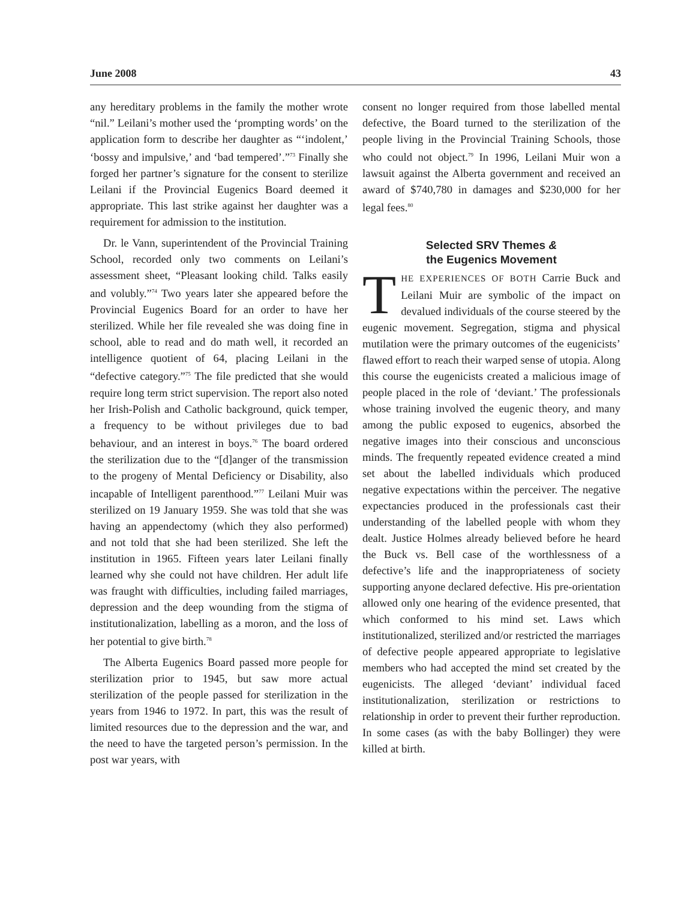June 2008 43
any hereditary problems in the family the mother wrote “nil.” Leilani’s mother used the ‘prompting words’ on the application form to describe her daughter as “‘indolent,’ ‘bossy and impulsive,’ and ‘bad tempered’.”<sup>73</sup> Finally she forged her partner’s signature for the consent to sterilize Leilani if the Provincial Eugenics Board deemed it appropriate. This last strike against her daughter was a requirement for admission to the institution.
Dr. le Vann, superintendent of the Provincial Training School, recorded only two comments on Leilani’s assessment sheet, “Pleasant looking child. Talks easily and volubly.”<sup>74</sup> Two years later she appeared before the Provincial Eugenics Board for an order to have her sterilized. While her file revealed she was doing fine in school, able to read and do math well, it recorded an intelligence quotient of 64, placing Leilani in the “defective category.”<sup>75</sup> The file predicted that she would require long term strict supervision. The report also noted her Irish-Polish and Catholic background, quick temper, a frequency to be without privileges due to bad behaviour, and an interest in boys.<sup>76</sup> The board ordered the sterilization due to the “[d]anger of the transmission to the progeny of Mental Deficiency or Disability, also incapable of Intelligent parenthood.”<sup>77</sup> Leilani Muir was sterilized on 19 January 1959. She was told that she was having an appendectomy (which they also performed) and not told that she had been sterilized. She left the institution in 1965. Fifteen years later Leilani finally learned why she could not have children. Her adult life was fraught with difficulties, including failed marriages, depression and the deep wounding from the stigma of institutionalization, labelling as a moron, and the loss of her potential to give birth.<sup>78</sup>
The Alberta Eugenics Board passed more people for sterilization prior to 1945, but saw more actual sterilization of the people passed for sterilization in the years from 1946 to 1972. In part, this was the result of limited resources due to the depression and the war, and the need to have the targeted person’s permission. In the post war years, with
consent no longer required from those labelled mental defective, the Board turned to the sterilization of the people living in the Provincial Training Schools, those who could not object.<sup>79</sup> In 1996, Leilani Muir won a lawsuit against the Alberta government and received an award of $740,780 in damages and $230,000 for her legal fees.<sup>80</sup>
Selected SRV Themes &
the Eugenics Movement
THE EXPERIENCES OF BOTH Carrie Buck and Leilani Muir are symbolic of the impact on devalued individuals of the course steered by the eugenic movement. Segregation, stigma and physical mutilation were the primary outcomes of the eugenicists’ flawed effort to reach their warped sense of utopia. Along this course the eugenicists created a malicious image of people placed in the role of ‘deviant.’ The professionals whose training involved the eugenic theory, and many among the public exposed to eugenics, absorbed the negative images into their conscious and unconscious minds. The frequently repeated evidence created a mind set about the labelled individuals which produced negative expectations within the perceiver. The negative expectancies produced in the professionals cast their understanding of the labelled people with whom they dealt. Justice Holmes already believed before he heard the Buck vs. Bell case of the worthlessness of a defective’s life and the inappropriateness of society supporting anyone declared defective. His pre-orientation allowed only one hearing of the evidence presented, that which conformed to his mind set. Laws which institutionalized, sterilized and/or restricted the marriages of defective people appeared appropriate to legislative members who had accepted the mind set created by the eugenicists. The alleged ‘deviant’ individual faced institutionalization, sterilization or restrictions to relationship in order to prevent their further reproduction. In some cases (as with the baby Bollinger) they were killed at birth.